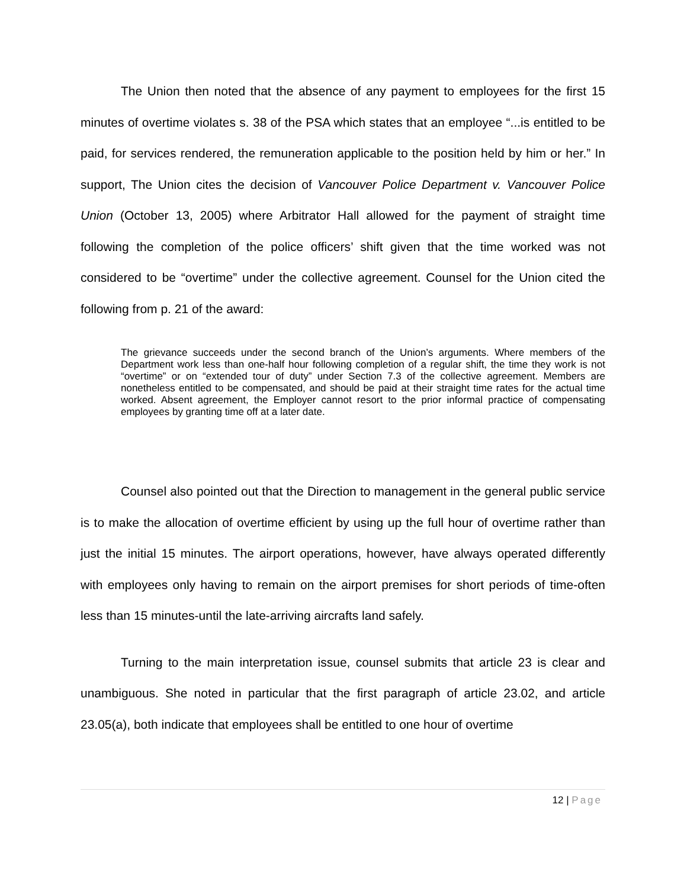The Union then noted that the absence of any payment to employees for the first 15 minutes of overtime violates s. 38 of the PSA which states that an employee “...is entitled to be paid, for services rendered, the remuneration applicable to the position held by him or her.” In support, The Union cites the decision of Vancouver Police Department v. Vancouver Police Union (October 13, 2005) where Arbitrator Hall allowed for the payment of straight time following the completion of the police officers’ shift given that the time worked was not considered to be “overtime” under the collective agreement. Counsel for the Union cited the following from p. 21 of the award:
The grievance succeeds under the second branch of the Union’s arguments. Where members of the Department work less than one-half hour following completion of a regular shift, the time they work is not “overtime” or on “extended tour of duty” under Section 7.3 of the collective agreement. Members are nonetheless entitled to be compensated, and should be paid at their straight time rates for the actual time worked. Absent agreement, the Employer cannot resort to the prior informal practice of compensating employees by granting time off at a later date.
Counsel also pointed out that the Direction to management in the general public service is to make the allocation of overtime efficient by using up the full hour of overtime rather than just the initial 15 minutes. The airport operations, however, have always operated differently with employees only having to remain on the airport premises for short periods of time-often less than 15 minutes-until the late-arriving aircrafts land safely.
Turning to the main interpretation issue, counsel submits that article 23 is clear and unambiguous. She noted in particular that the first paragraph of article 23.02, and article 23.05(a), both indicate that employees shall be entitled to one hour of overtime
12 | Page